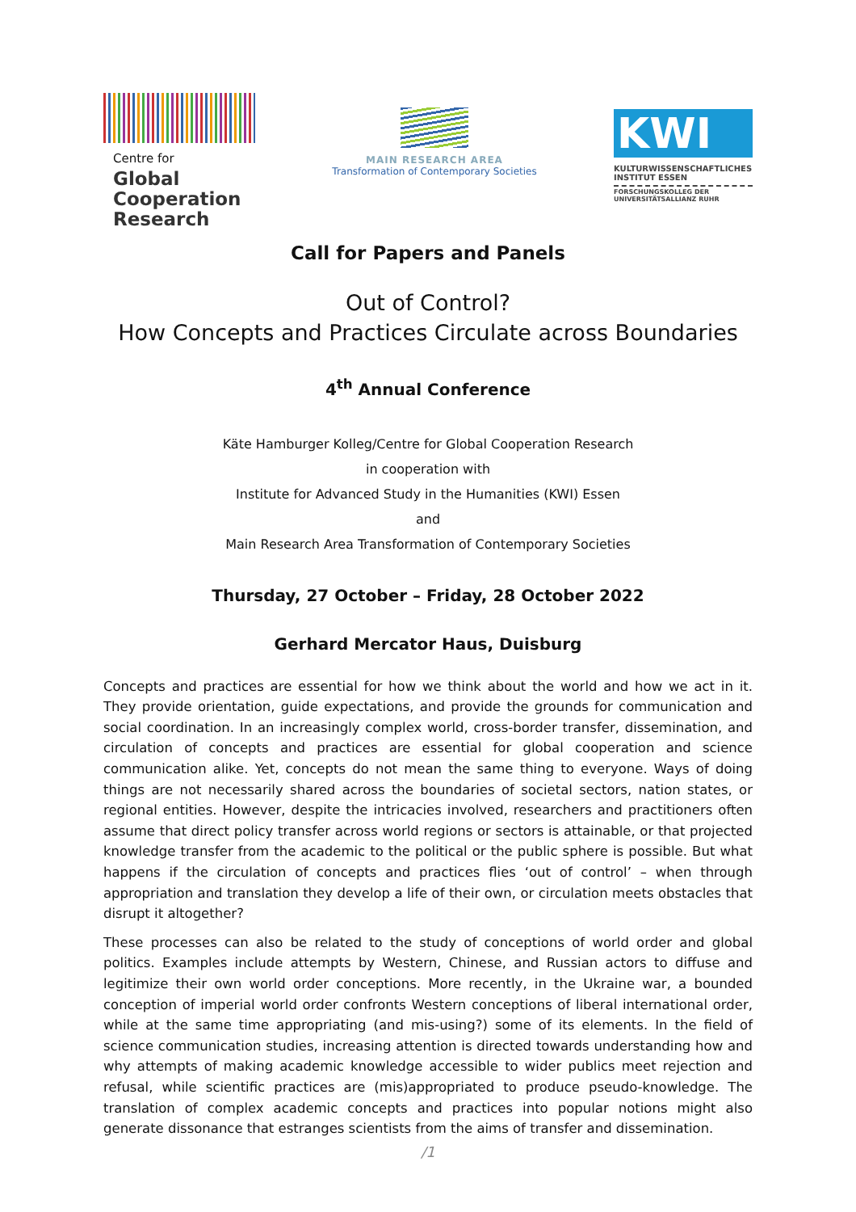Centre for
Global
Cooperation
Research
MAIN RESEARCH AREA
Transformation of Contemporary Societies
KWI
KULTURWISSENSCHAFTLICHES
INSTITUT ESSEN
FORSCHUNGSKOLLEG DER
UNIVERSITÄTSALLIANZ RUHR
Call for Papers and Panels
Out of Control?
How Concepts and Practices Circulate across Boundaries
4<sup>th</sup> Annual Conference
Käte Hamburger Kolleg/Centre for Global Cooperation Research
in cooperation with
Institute for Advanced Study in the Humanities (KWI) Essen
and
Main Research Area Transformation of Contemporary Societies
Thursday, 27 October – Friday, 28 October 2022
Gerhard Mercator Haus, Duisburg
Concepts and practices are essential for how we think about the world and how we act in it. They provide orientation, guide expectations, and provide the grounds for communication and social coordination. In an increasingly complex world, cross-border transfer, dissemination, and circulation of concepts and practices are essential for global cooperation and science communication alike. Yet, concepts do not mean the same thing to everyone. Ways of doing things are not necessarily shared across the boundaries of societal sectors, nation states, or regional entities. However, despite the intricacies involved, researchers and practitioners often assume that direct policy transfer across world regions or sectors is attainable, or that projected knowledge transfer from the academic to the political or the public sphere is possible. But what happens if the circulation of concepts and practices flies ‘out of control’ – when through appropriation and translation they develop a life of their own, or circulation meets obstacles that disrupt it altogether?
These processes can also be related to the study of conceptions of world order and global politics. Examples include attempts by Western, Chinese, and Russian actors to diffuse and legitimize their own world order conceptions. More recently, in the Ukraine war, a bounded conception of imperial world order confronts Western conceptions of liberal international order, while at the same time appropriating (and mis-using?) some of its elements. In the field of science communication studies, increasing attention is directed towards understanding how and why attempts of making academic knowledge accessible to wider publics meet rejection and refusal, while scientific practices are (mis)appropriated to produce pseudo-knowledge. The translation of complex academic concepts and practices into popular notions might also generate dissonance that estranges scientists from the aims of transfer and dissemination.
/1